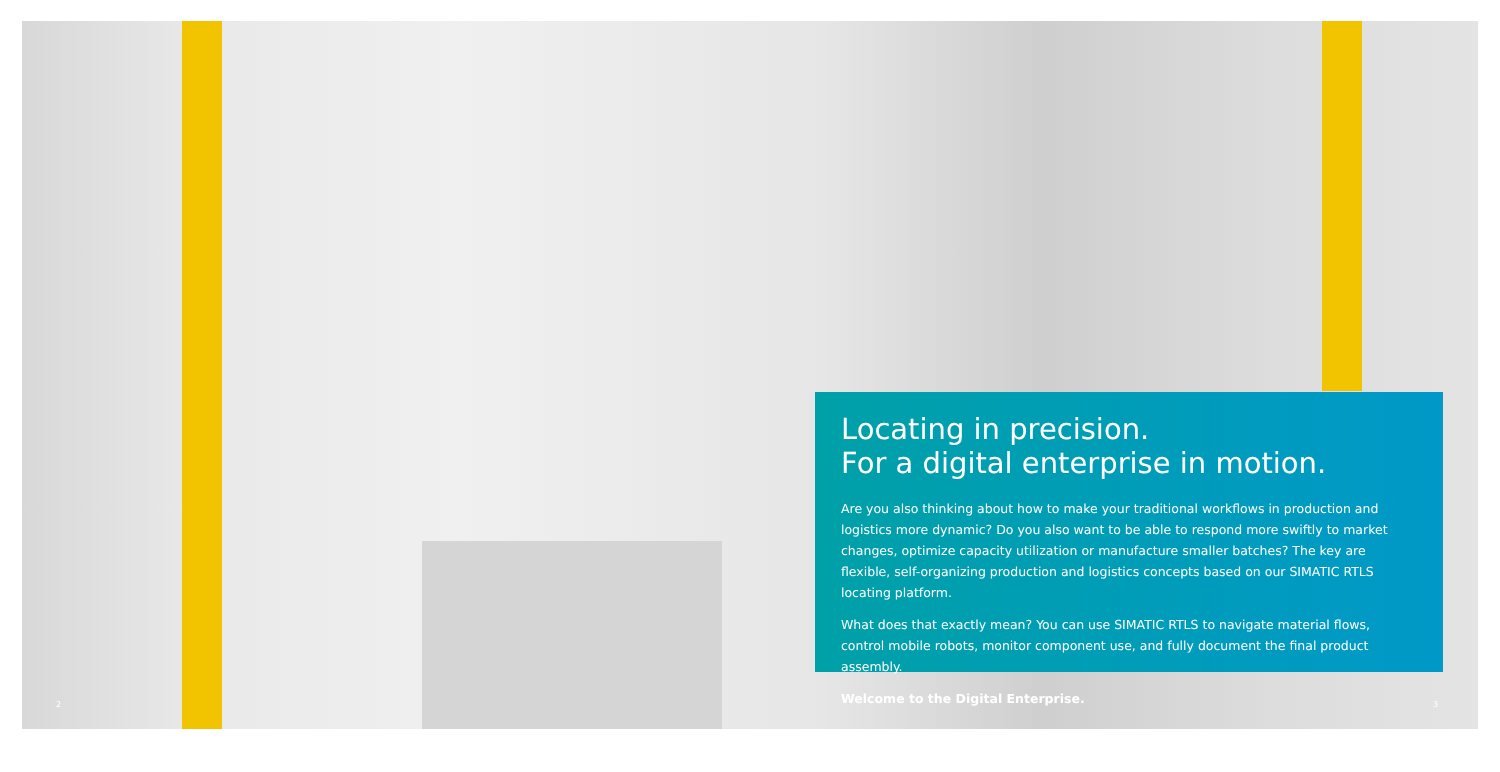Locating in precision.
For a digital enterprise in motion.
Are you also thinking about how to make your traditional workflows in production and logistics more dynamic? Do you also want to be able to respond more swiftly to market changes, optimize capacity utilization or manufacture smaller batches? The key are flexible, self-organizing production and logistics concepts based on our SIMATIC RTLS locating platform.
What does that exactly mean? You can use SIMATIC RTLS to navigate material flows, control mobile robots, monitor component use, and fully document the final product assembly.
Welcome to the Digital Enterprise.
2 3